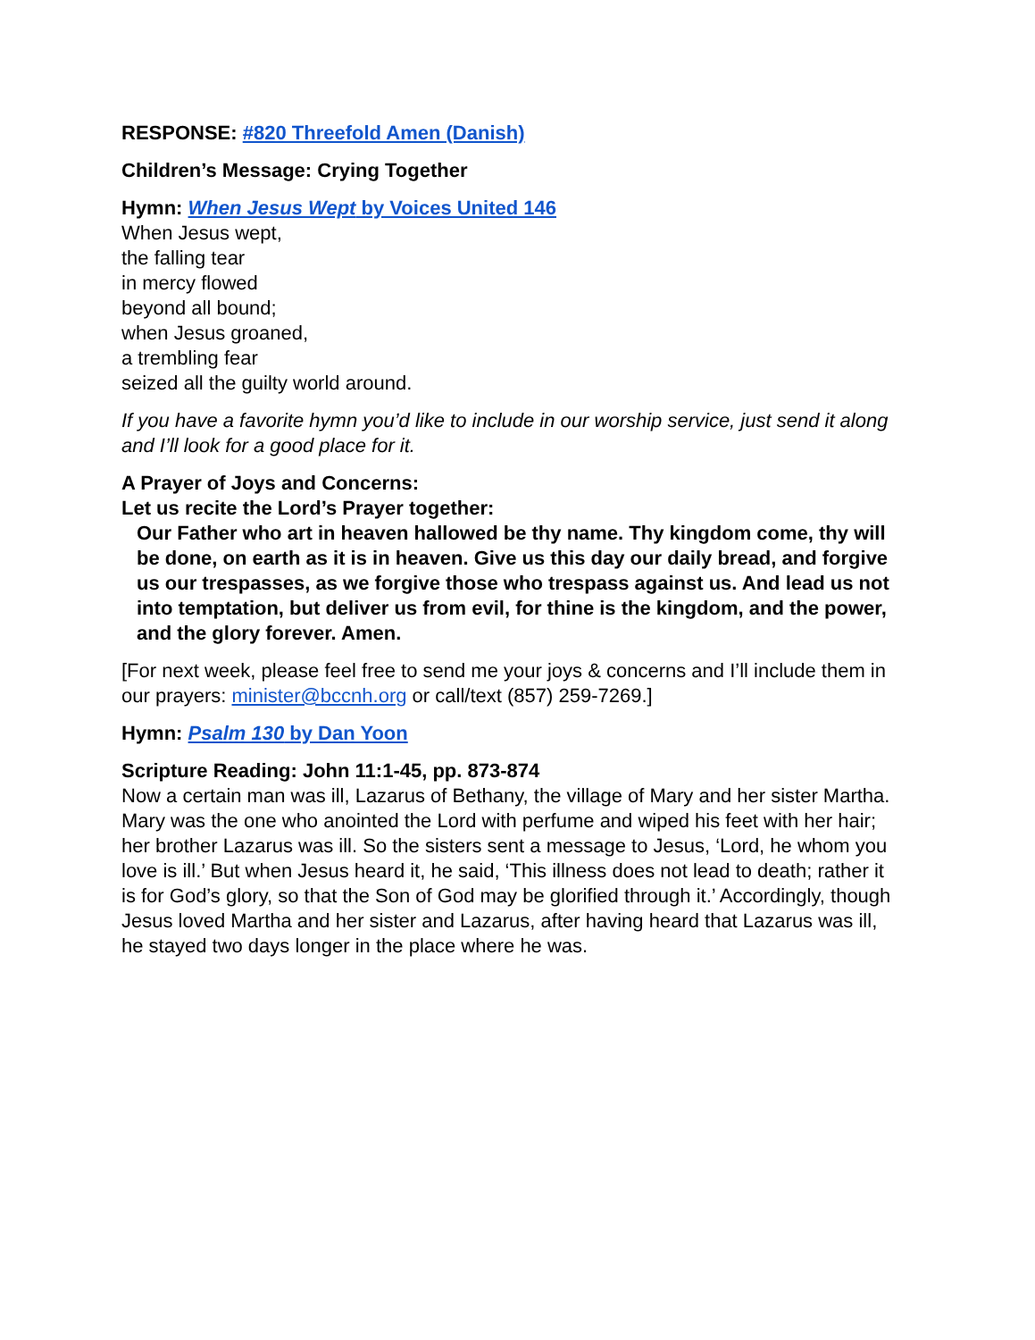RESPONSE: #820 Threefold Amen (Danish)
Children’s Message: Crying Together
Hymn: When Jesus Wept by Voices United 146
When Jesus wept,
the falling tear
in mercy flowed
beyond all bound;
when Jesus groaned,
a trembling fear
seized all the guilty world around.
If you have a favorite hymn you’d like to include in our worship service, just send it along and I’ll look for a good place for it.
A Prayer of Joys and Concerns:
Let us recite the Lord’s Prayer together:
Our Father who art in heaven hallowed be thy name. Thy kingdom come, thy will be done, on earth as it is in heaven. Give us this day our daily bread, and forgive us our trespasses, as we forgive those who trespass against us. And lead us not into temptation, but deliver us from evil, for thine is the kingdom, and the power, and the glory forever. Amen.
[For next week, please feel free to send me your joys & concerns and I’ll include them in our prayers: minister@bccnh.org or call/text (857) 259-7269.]
Hymn: Psalm 130 by Dan Yoon
Scripture Reading: John 11:1-45, pp. 873-874
Now a certain man was ill, Lazarus of Bethany, the village of Mary and her sister Martha. Mary was the one who anointed the Lord with perfume and wiped his feet with her hair; her brother Lazarus was ill. So the sisters sent a message to Jesus, ‘Lord, he whom you love is ill.’ But when Jesus heard it, he said, ‘This illness does not lead to death; rather it is for God’s glory, so that the Son of God may be glorified through it.’ Accordingly, though Jesus loved Martha and her sister and Lazarus, after having heard that Lazarus was ill, he stayed two days longer in the place where he was.